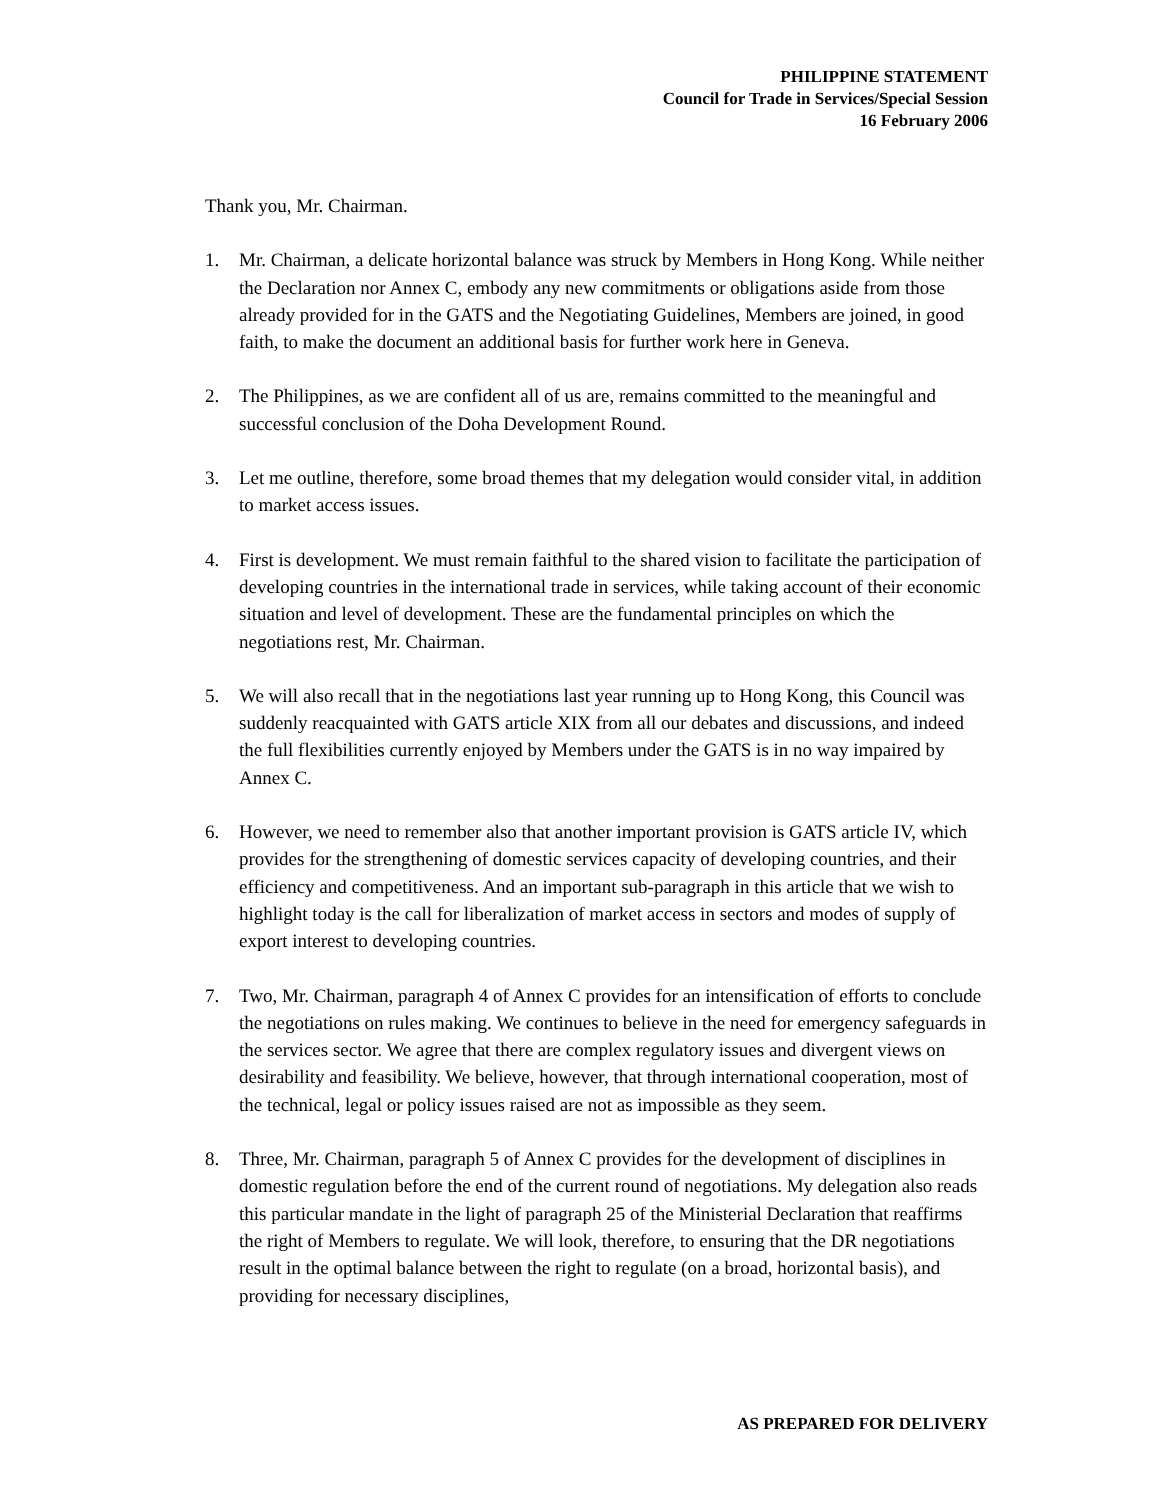PHILIPPINE STATEMENT
Council for Trade in Services/Special Session
16 February 2006
Thank you, Mr. Chairman.
1. Mr. Chairman, a delicate horizontal balance was struck by Members in Hong Kong. While neither the Declaration nor Annex C, embody any new commitments or obligations aside from those already provided for in the GATS and the Negotiating Guidelines, Members are joined, in good faith, to make the document an additional basis for further work here in Geneva.
2. The Philippines, as we are confident all of us are, remains committed to the meaningful and successful conclusion of the Doha Development Round.
3. Let me outline, therefore, some broad themes that my delegation would consider vital, in addition to market access issues.
4. First is development. We must remain faithful to the shared vision to facilitate the participation of developing countries in the international trade in services, while taking account of their economic situation and level of development. These are the fundamental principles on which the negotiations rest, Mr. Chairman.
5. We will also recall that in the negotiations last year running up to Hong Kong, this Council was suddenly reacquainted with GATS article XIX from all our debates and discussions, and indeed the full flexibilities currently enjoyed by Members under the GATS is in no way impaired by Annex C.
6. However, we need to remember also that another important provision is GATS article IV, which provides for the strengthening of domestic services capacity of developing countries, and their efficiency and competitiveness. And an important sub-paragraph in this article that we wish to highlight today is the call for liberalization of market access in sectors and modes of supply of export interest to developing countries.
7. Two, Mr. Chairman, paragraph 4 of Annex C provides for an intensification of efforts to conclude the negotiations on rules making. We continues to believe in the need for emergency safeguards in the services sector. We agree that there are complex regulatory issues and divergent views on desirability and feasibility. We believe, however, that through international cooperation, most of the technical, legal or policy issues raised are not as impossible as they seem.
8. Three, Mr. Chairman, paragraph 5 of Annex C provides for the development of disciplines in domestic regulation before the end of the current round of negotiations. My delegation also reads this particular mandate in the light of paragraph 25 of the Ministerial Declaration that reaffirms the right of Members to regulate. We will look, therefore, to ensuring that the DR negotiations result in the optimal balance between the right to regulate (on a broad, horizontal basis), and providing for necessary disciplines,
AS PREPARED FOR DELIVERY